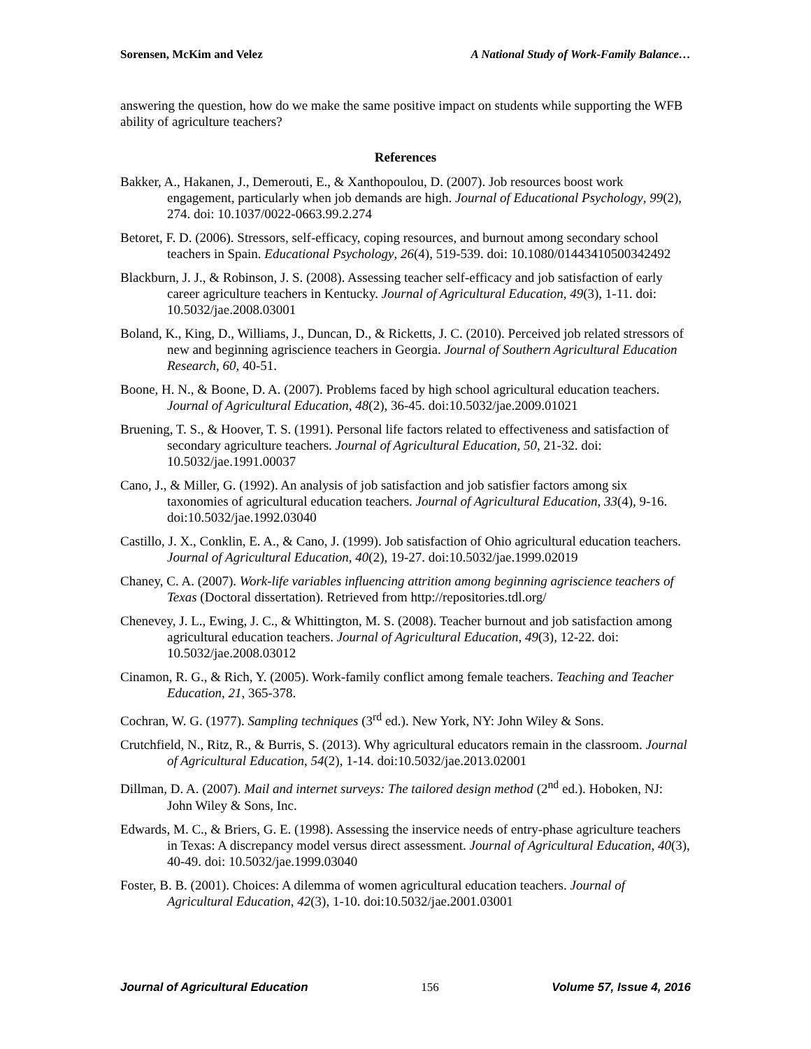Sorensen, McKim and Velez A National Study of Work-Family Balance…
answering the question, how do we make the same positive impact on students while supporting the WFB ability of agriculture teachers?
References
Bakker, A., Hakanen, J., Demerouti, E., & Xanthopoulou, D. (2007). Job resources boost work engagement, particularly when job demands are high. Journal of Educational Psychology, 99(2), 274. doi: 10.1037/0022-0663.99.2.274
Betoret, F. D. (2006). Stressors, self-efficacy, coping resources, and burnout among secondary school teachers in Spain. Educational Psychology, 26(4), 519-539. doi: 10.1080/01443410500342492
Blackburn, J. J., & Robinson, J. S. (2008). Assessing teacher self-efficacy and job satisfaction of early career agriculture teachers in Kentucky. Journal of Agricultural Education, 49(3), 1-11. doi: 10.5032/jae.2008.03001
Boland, K., King, D., Williams, J., Duncan, D., & Ricketts, J. C. (2010). Perceived job related stressors of new and beginning agriscience teachers in Georgia. Journal of Southern Agricultural Education Research, 60, 40-51.
Boone, H. N., & Boone, D. A. (2007). Problems faced by high school agricultural education teachers. Journal of Agricultural Education, 48(2), 36-45. doi:10.5032/jae.2009.01021
Bruening, T. S., & Hoover, T. S. (1991). Personal life factors related to effectiveness and satisfaction of secondary agriculture teachers. Journal of Agricultural Education, 50, 21-32. doi: 10.5032/jae.1991.00037
Cano, J., & Miller, G. (1992). An analysis of job satisfaction and job satisfier factors among six taxonomies of agricultural education teachers. Journal of Agricultural Education, 33(4), 9-16. doi:10.5032/jae.1992.03040
Castillo, J. X., Conklin, E. A., & Cano, J. (1999). Job satisfaction of Ohio agricultural education teachers. Journal of Agricultural Education, 40(2), 19-27. doi:10.5032/jae.1999.02019
Chaney, C. A. (2007). Work-life variables influencing attrition among beginning agriscience teachers of Texas (Doctoral dissertation). Retrieved from http://repositories.tdl.org/
Chenevey, J. L., Ewing, J. C., & Whittington, M. S. (2008). Teacher burnout and job satisfaction among agricultural education teachers. Journal of Agricultural Education, 49(3), 12-22. doi: 10.5032/jae.2008.03012
Cinamon, R. G., & Rich, Y. (2005). Work-family conflict among female teachers. Teaching and Teacher Education, 21, 365-378.
Cochran, W. G. (1977). Sampling techniques (3<sup>rd</sup> ed.). New York, NY: John Wiley & Sons.
Crutchfield, N., Ritz, R., & Burris, S. (2013). Why agricultural educators remain in the classroom. Journal of Agricultural Education, 54(2), 1-14. doi:10.5032/jae.2013.02001
Dillman, D. A. (2007). Mail and internet surveys: The tailored design method (2<sup>nd</sup> ed.). Hoboken, NJ: John Wiley & Sons, Inc.
Edwards, M. C., & Briers, G. E. (1998). Assessing the inservice needs of entry-phase agriculture teachers in Texas: A discrepancy model versus direct assessment. Journal of Agricultural Education, 40(3), 40-49. doi: 10.5032/jae.1999.03040
Foster, B. B. (2001). Choices: A dilemma of women agricultural education teachers. Journal of Agricultural Education, 42(3), 1-10. doi:10.5032/jae.2001.03001
Journal of Agricultural Education 156 Volume 57, Issue 4, 2016